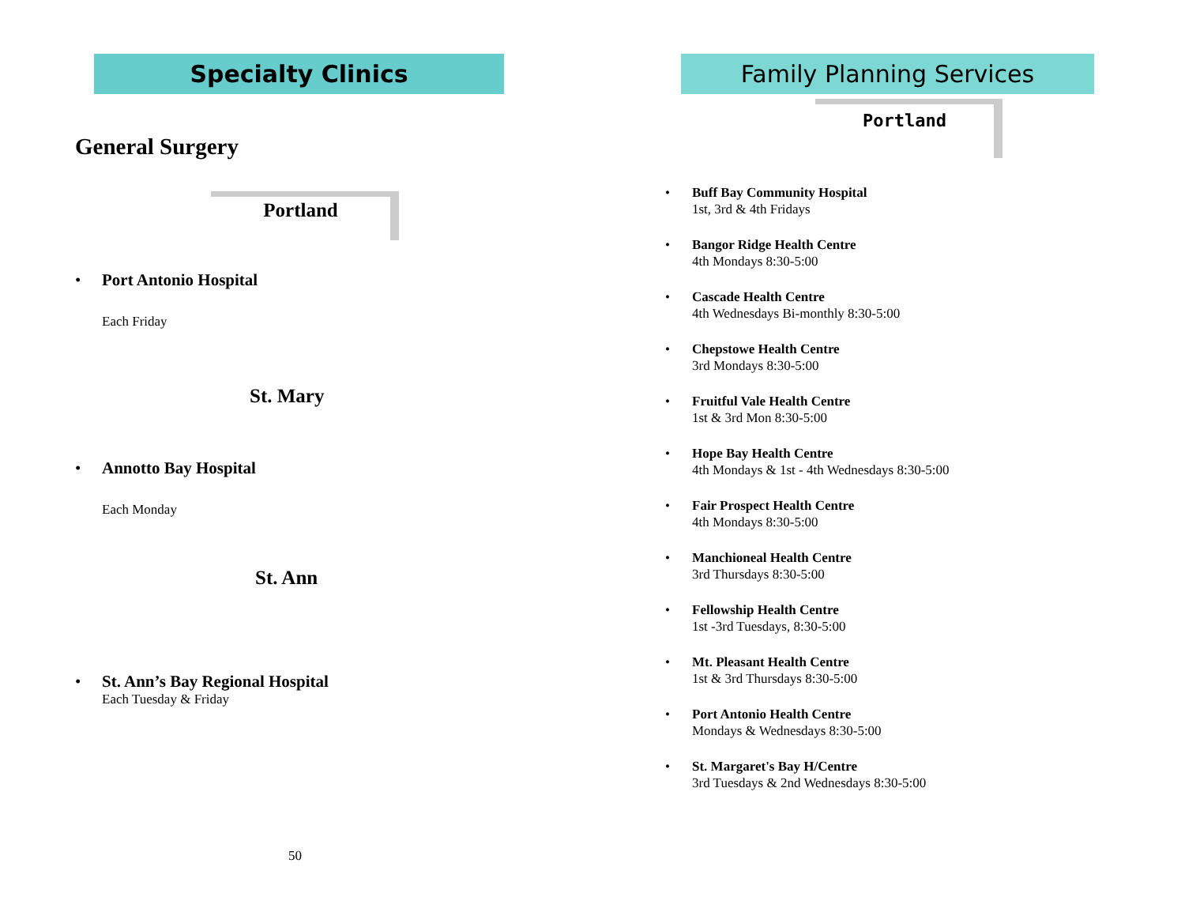Specialty Clinics
General Surgery
Portland
• Port Antonio Hospital
Each Friday
St. Mary
• Annotto Bay Hospital
Each Monday
St. Ann
• St. Ann’s Bay Regional Hospital
Each Tuesday & Friday
50
Family Planning Services
Portland
• Buff Bay Community Hospital
1st, 3rd & 4th Fridays
• Bangor Ridge Health Centre
4th Mondays 8:30-5:00
• Cascade Health Centre
4th Wednesdays Bi-monthly 8:30-5:00
• Chepstowe Health Centre
3rd Mondays 8:30-5:00
• Fruitful Vale Health Centre
1st & 3rd Mon 8:30-5:00
• Hope Bay Health Centre
4th Mondays & 1st - 4th Wednesdays 8:30-5:00
• Fair Prospect Health Centre
4th Mondays 8:30-5:00
• Manchioneal Health Centre
3rd Thursdays 8:30-5:00
• Fellowship Health Centre
1st -3rd Tuesdays, 8:30-5:00
• Mt. Pleasant Health Centre
1st & 3rd Thursdays 8:30-5:00
• Port Antonio Health Centre
Mondays & Wednesdays 8:30-5:00
• St. Margaret's Bay H/Centre
3rd Tuesdays & 2nd Wednesdays 8:30-5:00